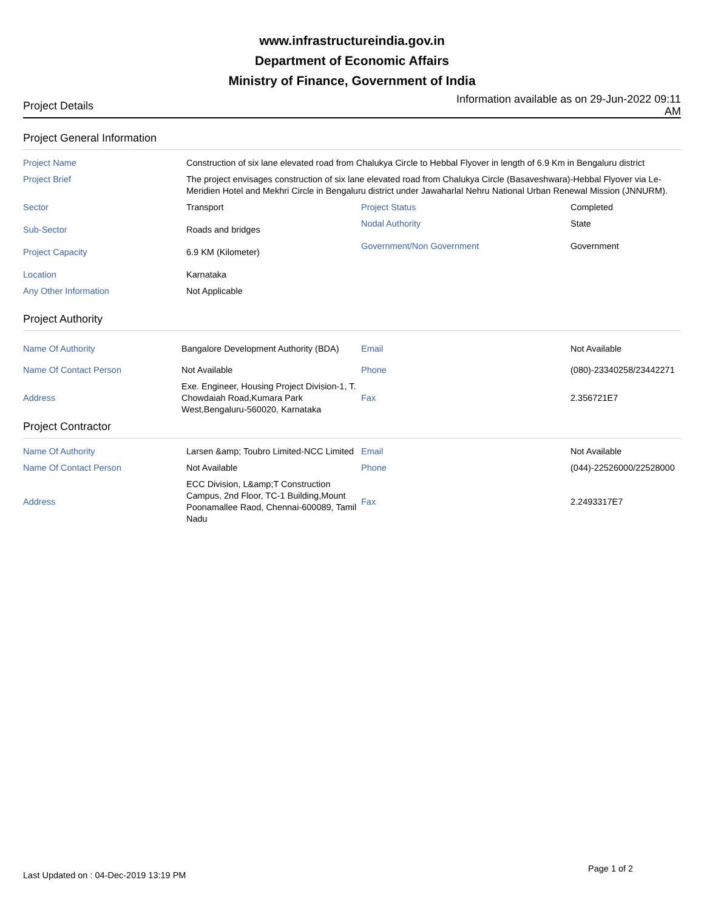www.infrastructureindia.gov.in
Department of Economic Affairs
Ministry of Finance, Government of India
Project Details
Information available as on 29-Jun-2022 09:11 AM
Project General Information
| Project Name | Construction of six lane elevated road from Chalukya Circle to Hebbal Flyover in length of 6.9 Km in Bengaluru district | | |
| Project Brief | The project envisages construction of six lane elevated road from Chalukya Circle (Basaveshwara)-Hebbal Flyover via Le-Meridien Hotel and Mekhri Circle in Bengaluru district under Jawaharlal Nehru National Urban Renewal Mission (JNNURM). | | |
| Sector | Transport | Project Status | Completed |
| Sub-Sector | Roads and bridges | Nodal Authority | State |
| Project Capacity | 6.9 KM (Kilometer) | Government/Non Government | Government |
| Location | Karnataka | | |
| Any Other Information | Not Applicable | | |
Project Authority
| Name Of Authority | Bangalore Development Authority (BDA) | Email | Not Available |
| Name Of Contact Person | Not Available | Phone | (080)-23340258/23442271 |
| Address | Exe. Engineer, Housing Project Division-1, T. Chowdaiah Road,Kumara Park West,Bengaluru-560020, Karnataka | Fax | 2.356721E7 |
Project Contractor
| Name Of Authority | Larsen &amp; Toubro Limited-NCC Limited | Email | Not Available |
| Name Of Contact Person | Not Available | Phone | (044)-22526000/22528000 |
| Address | ECC Division, L&amp;T Construction Campus, 2nd Floor, TC-1 Building,Mount Poonamallee Raod, Chennai-600089, Tamil Nadu | Fax | 2.2493317E7 |
Page 1 of 2
Last Updated on : 04-Dec-2019 13:19 PM